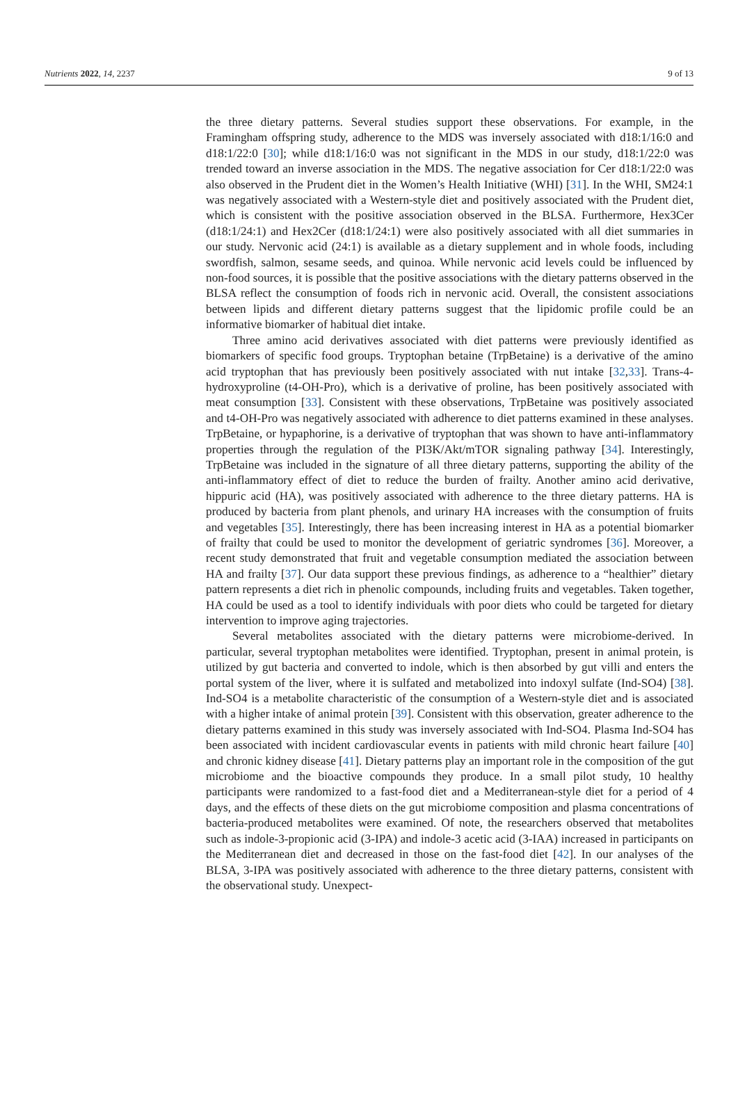Nutrients 2022, 14, 2237 9 of 13
the three dietary patterns. Several studies support these observations. For example, in the Framingham offspring study, adherence to the MDS was inversely associated with d18:1/16:0 and d18:1/22:0 [30]; while d18:1/16:0 was not significant in the MDS in our study, d18:1/22:0 was trended toward an inverse association in the MDS. The negative association for Cer d18:1/22:0 was also observed in the Prudent diet in the Women’s Health Initiative (WHI) [31]. In the WHI, SM24:1 was negatively associated with a Western-style diet and positively associated with the Prudent diet, which is consistent with the positive association observed in the BLSA. Furthermore, Hex3Cer (d18:1/24:1) and Hex2Cer (d18:1/24:1) were also positively associated with all diet summaries in our study. Nervonic acid (24:1) is available as a dietary supplement and in whole foods, including swordfish, salmon, sesame seeds, and quinoa. While nervonic acid levels could be influenced by non-food sources, it is possible that the positive associations with the dietary patterns observed in the BLSA reflect the consumption of foods rich in nervonic acid. Overall, the consistent associations between lipids and different dietary patterns suggest that the lipidomic profile could be an informative biomarker of habitual diet intake.
Three amino acid derivatives associated with diet patterns were previously identified as biomarkers of specific food groups. Tryptophan betaine (TrpBetaine) is a derivative of the amino acid tryptophan that has previously been positively associated with nut intake [32,33]. Trans-4-hydroxyproline (t4-OH-Pro), which is a derivative of proline, has been positively associated with meat consumption [33]. Consistent with these observations, TrpBetaine was positively associated and t4-OH-Pro was negatively associated with adherence to diet patterns examined in these analyses. TrpBetaine, or hypaphorine, is a derivative of tryptophan that was shown to have anti-inflammatory properties through the regulation of the PI3K/Akt/mTOR signaling pathway [34]. Interestingly, TrpBetaine was included in the signature of all three dietary patterns, supporting the ability of the anti-inflammatory effect of diet to reduce the burden of frailty. Another amino acid derivative, hippuric acid (HA), was positively associated with adherence to the three dietary patterns. HA is produced by bacteria from plant phenols, and urinary HA increases with the consumption of fruits and vegetables [35]. Interestingly, there has been increasing interest in HA as a potential biomarker of frailty that could be used to monitor the development of geriatric syndromes [36]. Moreover, a recent study demonstrated that fruit and vegetable consumption mediated the association between HA and frailty [37]. Our data support these previous findings, as adherence to a “healthier” dietary pattern represents a diet rich in phenolic compounds, including fruits and vegetables. Taken together, HA could be used as a tool to identify individuals with poor diets who could be targeted for dietary intervention to improve aging trajectories.
Several metabolites associated with the dietary patterns were microbiome-derived. In particular, several tryptophan metabolites were identified. Tryptophan, present in animal protein, is utilized by gut bacteria and converted to indole, which is then absorbed by gut villi and enters the portal system of the liver, where it is sulfated and metabolized into indoxyl sulfate (Ind-SO4) [38]. Ind-SO4 is a metabolite characteristic of the consumption of a Western-style diet and is associated with a higher intake of animal protein [39]. Consistent with this observation, greater adherence to the dietary patterns examined in this study was inversely associated with Ind-SO4. Plasma Ind-SO4 has been associated with incident cardiovascular events in patients with mild chronic heart failure [40] and chronic kidney disease [41]. Dietary patterns play an important role in the composition of the gut microbiome and the bioactive compounds they produce. In a small pilot study, 10 healthy participants were randomized to a fast-food diet and a Mediterranean-style diet for a period of 4 days, and the effects of these diets on the gut microbiome composition and plasma concentrations of bacteria-produced metabolites were examined. Of note, the researchers observed that metabolites such as indole-3-propionic acid (3-IPA) and indole-3 acetic acid (3-IAA) increased in participants on the Mediterranean diet and decreased in those on the fast-food diet [42]. In our analyses of the BLSA, 3-IPA was positively associated with adherence to the three dietary patterns, consistent with the observational study. Unexpect-